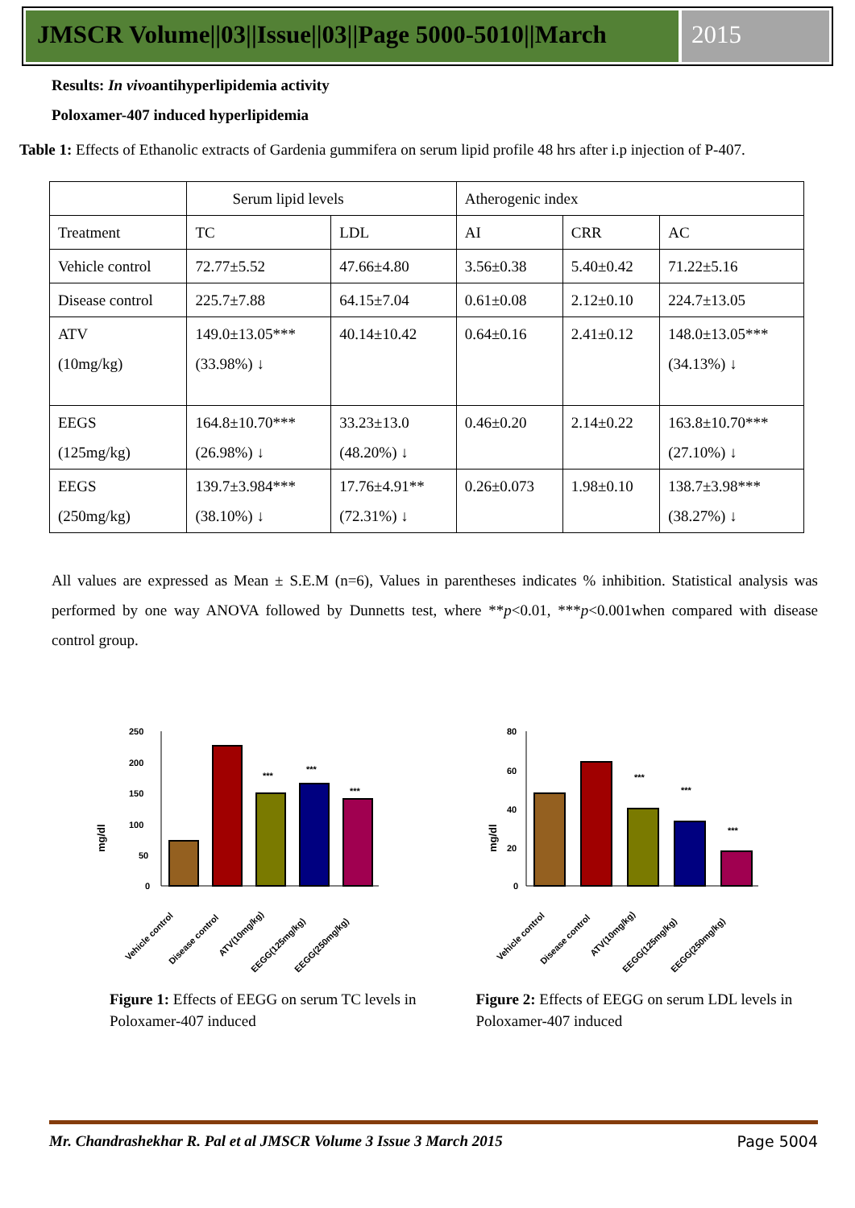JMSCR Volume||03||Issue||03||Page 5000-5010||March
2015
Results: In vivoantihyperlipidemia activity
Poloxamer-407 induced hyperlipidemia
Table 1: Effects of Ethanolic extracts of Gardenia gummifera on serum lipid profile 48 hrs after i.p injection of P-407.
| | Serum lipid levels | | Atherogenic index | | |
| Treatment | TC | LDL | AI | CRR | AC |
| Vehicle control | 72.77±5.52 | 47.66±4.80 | 3.56±0.38 | 5.40±0.42 | 71.22±5.16 |
| Disease control | 225.7±7.88 | 64.15±7.04 | 0.61±0.08 | 2.12±0.10 | 224.7±13.05 |
| ATV (10mg/kg) | 149.0±13.05*** (33.98%) ↓ | 40.14±10.42 | 0.64±0.16 | 2.41±0.12 | 148.0±13.05*** (34.13%) ↓ |
| EEGS (125mg/kg) | 164.8±10.70*** (26.98%) ↓ | 33.23±13.0 (48.20%) ↓ | 0.46±0.20 | 2.14±0.22 | 163.8±10.70*** (27.10%) ↓ |
| EEGS (250mg/kg) | 139.7±3.984*** (38.10%) ↓ | 17.76±4.91** (72.31%) ↓ | 0.26±0.073 | 1.98±0.10 | 138.7±3.98*** (38.27%) ↓ |
All values are expressed as Mean ± S.E.M (n=6), Values in parentheses indicates % inhibition. Statistical analysis was performed by one way ANOVA followed by Dunnetts test, where **p<0.01, ***p<0.001when compared with disease control group.
mg/dl
250
200
150
100
50
0
***
***
***
Vehicle control
Disease control
ATV(10mg/kg)
EEGG(125mg/kg)
EEGG(250mg/kg)
Figure 1: Effects of EEGG on serum TC levels in Poloxamer-407 induced
mg/dl
80
60
40
20
0
***
***
***
Vehicle control
Disease control
ATV(10mg/kg)
EEGG(125mg/kg)
EEGG(250mg/kg)
Figure 2: Effects of EEGG on serum LDL levels in Poloxamer-407 induced
Mr. Chandrashekhar R. Pal et al JMSCR Volume 3 Issue 3 March 2015 Page 5004